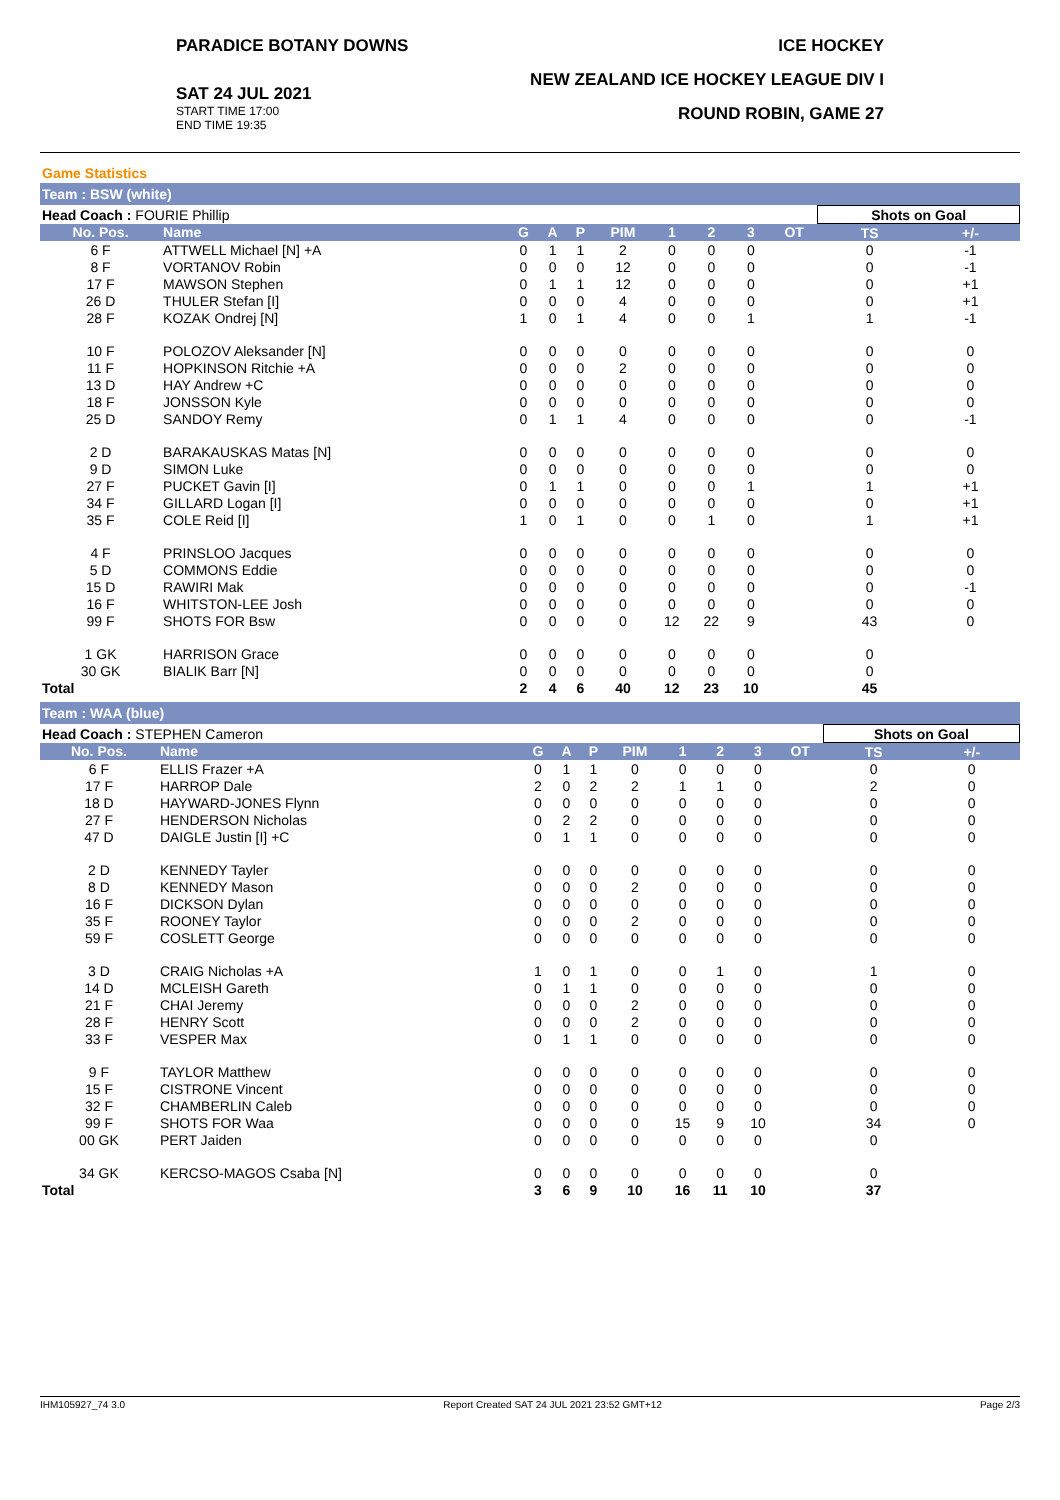PARADICE BOTANY DOWNS
SAT 24 JUL 2021
START TIME 17:00
END TIME 19:35
ICE HOCKEY
NEW ZEALAND ICE HOCKEY LEAGUE DIV I
ROUND ROBIN, GAME 27
Game Statistics
Team : BSW (white)
| Head Coach : FOURIE Phillip | | | | | | | | | | Shots on Goal | |
| No. Pos. | Name | G | A | P | PIM | 1 | 2 | 3 | OT | TS | +/- |
| 6 F | ATTWELL Michael [N] +A | 0 | 1 | 1 | 2 | 0 | 0 | 0 | | 0 | -1 |
| 8 F | VORTANOV Robin | 0 | 0 | 0 | 12 | 0 | 0 | 0 | | 0 | -1 |
| 17 F | MAWSON Stephen | 0 | 1 | 1 | 12 | 0 | 0 | 0 | | 0 | +1 |
| 26 D | THULER Stefan [I] | 0 | 0 | 0 | 4 | 0 | 0 | 0 | | 0 | +1 |
| 28 F | KOZAK Ondrej [N] | 1 | 0 | 1 | 4 | 0 | 0 | 1 | | 1 | -1 |
| 10 F | POLOZOV Aleksander [N] | 0 | 0 | 0 | 0 | 0 | 0 | 0 | | 0 | 0 |
| 11 F | HOPKINSON Ritchie +A | 0 | 0 | 0 | 2 | 0 | 0 | 0 | | 0 | 0 |
| 13 D | HAY Andrew +C | 0 | 0 | 0 | 0 | 0 | 0 | 0 | | 0 | 0 |
| 18 F | JONSSON Kyle | 0 | 0 | 0 | 0 | 0 | 0 | 0 | | 0 | 0 |
| 25 D | SANDOY Remy | 0 | 1 | 1 | 4 | 0 | 0 | 0 | | 0 | -1 |
| 2 D | BARAKAUSKAS Matas [N] | 0 | 0 | 0 | 0 | 0 | 0 | 0 | | 0 | 0 |
| 9 D | SIMON Luke | 0 | 0 | 0 | 0 | 0 | 0 | 0 | | 0 | 0 |
| 27 F | PUCKET Gavin [I] | 0 | 1 | 1 | 0 | 0 | 0 | 1 | | 1 | +1 |
| 34 F | GILLARD Logan [I] | 0 | 0 | 0 | 0 | 0 | 0 | 0 | | 0 | +1 |
| 35 F | COLE Reid [I] | 1 | 0 | 1 | 0 | 0 | 1 | 0 | | 1 | +1 |
| 4 F | PRINSLOO Jacques | 0 | 0 | 0 | 0 | 0 | 0 | 0 | | 0 | 0 |
| 5 D | COMMONS Eddie | 0 | 0 | 0 | 0 | 0 | 0 | 0 | | 0 | 0 |
| 15 D | RAWIRI Mak | 0 | 0 | 0 | 0 | 0 | 0 | 0 | | 0 | -1 |
| 16 F | WHITSTON-LEE Josh | 0 | 0 | 0 | 0 | 0 | 0 | 0 | | 0 | 0 |
| 99 F | SHOTS FOR Bsw | 0 | 0 | 0 | 0 | 12 | 22 | 9 | | 43 | 0 |
| 1 GK | HARRISON Grace | 0 | 0 | 0 | 0 | 0 | 0 | 0 | | 0 | |
| 30 GK | BIALIK Barr [N] | 0 | 0 | 0 | 0 | 0 | 0 | 0 | | 0 | |
| Total | | 2 | 4 | 6 | 40 | 12 | 23 | 10 | | 45 | |
Team : WAA (blue)
| Head Coach : STEPHEN Cameron | | | | | | | | | | Shots on Goal | |
| No. Pos. | Name | G | A | P | PIM | 1 | 2 | 3 | OT | TS | +/- |
| 6 F | ELLIS Frazer +A | 0 | 1 | 1 | 0 | 0 | 0 | 0 | | 0 | 0 |
| 17 F | HARROP Dale | 2 | 0 | 2 | 2 | 1 | 1 | 0 | | 2 | 0 |
| 18 D | HAYWARD-JONES Flynn | 0 | 0 | 0 | 0 | 0 | 0 | 0 | | 0 | 0 |
| 27 F | HENDERSON Nicholas | 0 | 2 | 2 | 0 | 0 | 0 | 0 | | 0 | 0 |
| 47 D | DAIGLE Justin [I] +C | 0 | 1 | 1 | 0 | 0 | 0 | 0 | | 0 | 0 |
| 2 D | KENNEDY Tayler | 0 | 0 | 0 | 0 | 0 | 0 | 0 | | 0 | 0 |
| 8 D | KENNEDY Mason | 0 | 0 | 0 | 2 | 0 | 0 | 0 | | 0 | 0 |
| 16 F | DICKSON Dylan | 0 | 0 | 0 | 0 | 0 | 0 | 0 | | 0 | 0 |
| 35 F | ROONEY Taylor | 0 | 0 | 0 | 2 | 0 | 0 | 0 | | 0 | 0 |
| 59 F | COSLETT George | 0 | 0 | 0 | 0 | 0 | 0 | 0 | | 0 | 0 |
| 3 D | CRAIG Nicholas +A | 1 | 0 | 1 | 0 | 0 | 1 | 0 | | 1 | 0 |
| 14 D | MCLEISH Gareth | 0 | 1 | 1 | 0 | 0 | 0 | 0 | | 0 | 0 |
| 21 F | CHAI Jeremy | 0 | 0 | 0 | 2 | 0 | 0 | 0 | | 0 | 0 |
| 28 F | HENRY Scott | 0 | 0 | 0 | 2 | 0 | 0 | 0 | | 0 | 0 |
| 33 F | VESPER Max | 0 | 1 | 1 | 0 | 0 | 0 | 0 | | 0 | 0 |
| 9 F | TAYLOR Matthew | 0 | 0 | 0 | 0 | 0 | 0 | 0 | | 0 | 0 |
| 15 F | CISTRONE Vincent | 0 | 0 | 0 | 0 | 0 | 0 | 0 | | 0 | 0 |
| 32 F | CHAMBERLIN Caleb | 0 | 0 | 0 | 0 | 0 | 0 | 0 | | 0 | 0 |
| 99 F | SHOTS FOR Waa | 0 | 0 | 0 | 0 | 15 | 9 | 10 | | 34 | 0 |
| 00 GK | PERT Jaiden | 0 | 0 | 0 | 0 | 0 | 0 | 0 | | 0 | |
| 34 GK | KERCSO-MAGOS Csaba [N] | 0 | 0 | 0 | 0 | 0 | 0 | 0 | | 0 | |
| Total | | 3 | 6 | 9 | 10 | 16 | 11 | 10 | | 37 | |
IHM105927_74 3.0 Report Created SAT 24 JUL 2021 23:52 GMT+12 Page 2/3